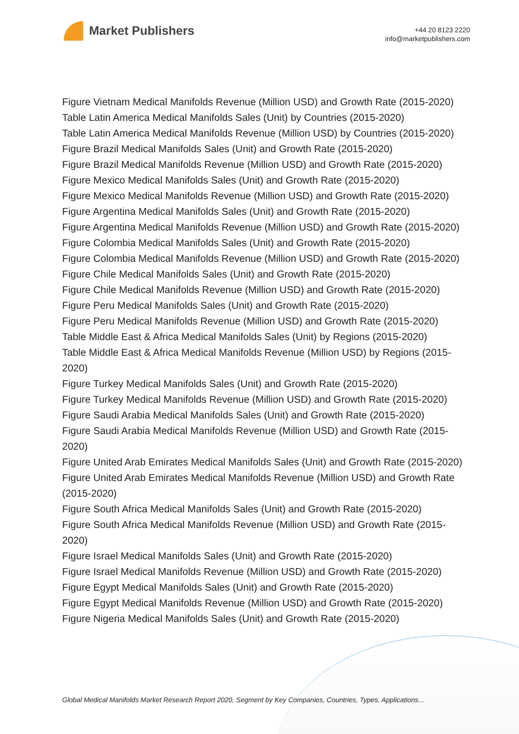Market Publishers
+44 20 8123 2220
info@marketpublishers.com
Figure Vietnam Medical Manifolds Revenue (Million USD) and Growth Rate (2015-2020)
Table Latin America Medical Manifolds Sales (Unit) by Countries (2015-2020)
Table Latin America Medical Manifolds Revenue (Million USD) by Countries (2015-2020)
Figure Brazil Medical Manifolds Sales (Unit) and Growth Rate (2015-2020)
Figure Brazil Medical Manifolds Revenue (Million USD) and Growth Rate (2015-2020)
Figure Mexico Medical Manifolds Sales (Unit) and Growth Rate (2015-2020)
Figure Mexico Medical Manifolds Revenue (Million USD) and Growth Rate (2015-2020)
Figure Argentina Medical Manifolds Sales (Unit) and Growth Rate (2015-2020)
Figure Argentina Medical Manifolds Revenue (Million USD) and Growth Rate (2015-2020)
Figure Colombia Medical Manifolds Sales (Unit) and Growth Rate (2015-2020)
Figure Colombia Medical Manifolds Revenue (Million USD) and Growth Rate (2015-2020)
Figure Chile Medical Manifolds Sales (Unit) and Growth Rate (2015-2020)
Figure Chile Medical Manifolds Revenue (Million USD) and Growth Rate (2015-2020)
Figure Peru Medical Manifolds Sales (Unit) and Growth Rate (2015-2020)
Figure Peru Medical Manifolds Revenue (Million USD) and Growth Rate (2015-2020)
Table Middle East & Africa Medical Manifolds Sales (Unit) by Regions (2015-2020)
Table Middle East & Africa Medical Manifolds Revenue (Million USD) by Regions (2015-2020)
Figure Turkey Medical Manifolds Sales (Unit) and Growth Rate (2015-2020)
Figure Turkey Medical Manifolds Revenue (Million USD) and Growth Rate (2015-2020)
Figure Saudi Arabia Medical Manifolds Sales (Unit) and Growth Rate (2015-2020)
Figure Saudi Arabia Medical Manifolds Revenue (Million USD) and Growth Rate (2015-2020)
Figure United Arab Emirates Medical Manifolds Sales (Unit) and Growth Rate (2015-2020)
Figure United Arab Emirates Medical Manifolds Revenue (Million USD) and Growth Rate (2015-2020)
Figure South Africa Medical Manifolds Sales (Unit) and Growth Rate (2015-2020)
Figure South Africa Medical Manifolds Revenue (Million USD) and Growth Rate (2015-2020)
Figure Israel Medical Manifolds Sales (Unit) and Growth Rate (2015-2020)
Figure Israel Medical Manifolds Revenue (Million USD) and Growth Rate (2015-2020)
Figure Egypt Medical Manifolds Sales (Unit) and Growth Rate (2015-2020)
Figure Egypt Medical Manifolds Revenue (Million USD) and Growth Rate (2015-2020)
Figure Nigeria Medical Manifolds Sales (Unit) and Growth Rate (2015-2020)
Global Medical Manifolds Market Research Report 2020, Segment by Key Companies, Countries, Types, Applications...